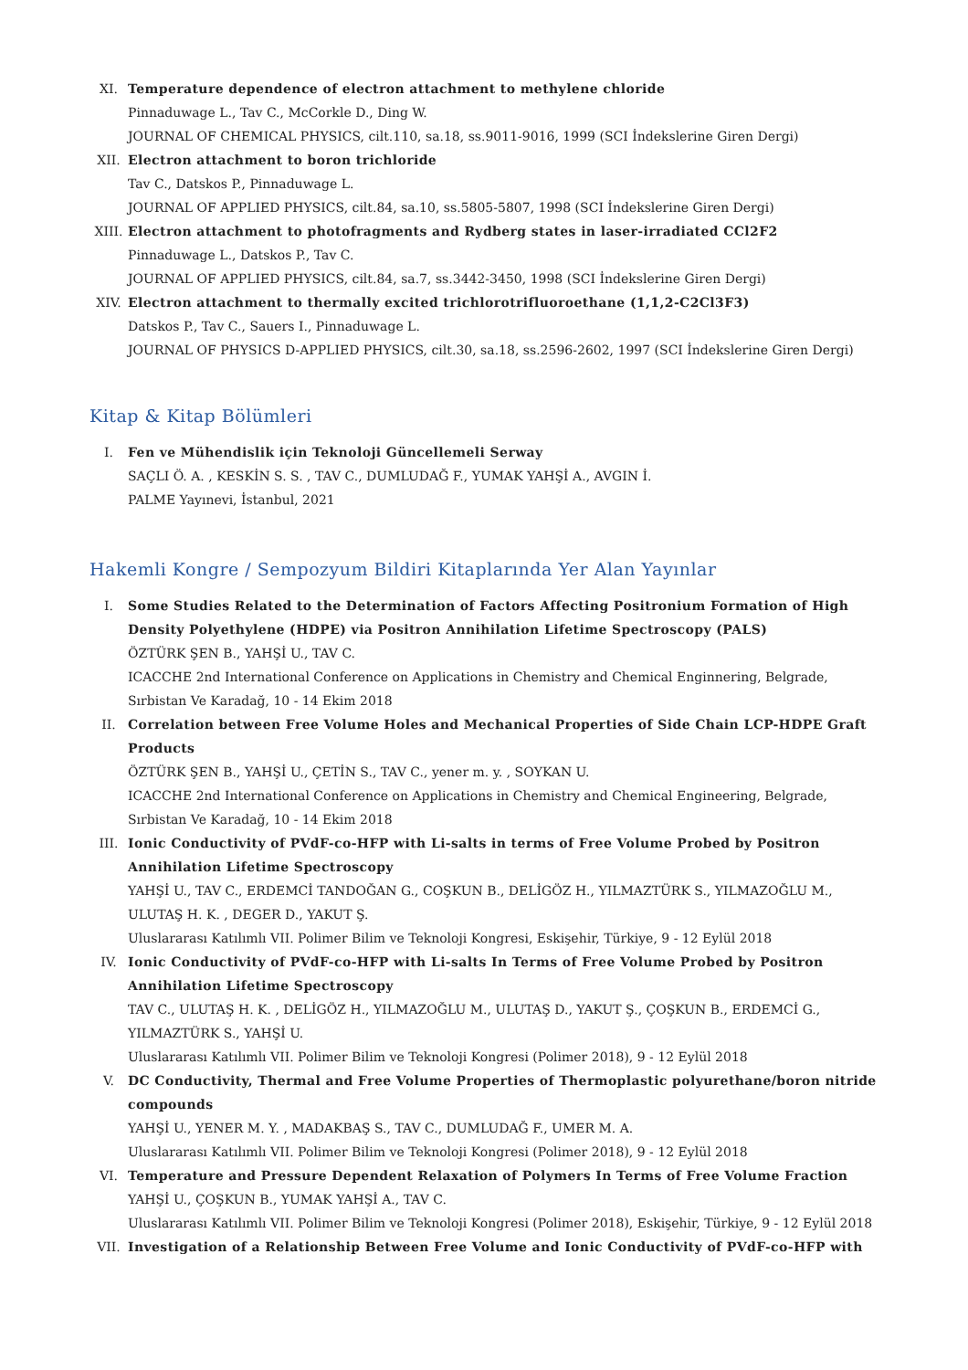XI. Temperature dependence of electron attachment to methylene chloride
Pinnaduwage L., Tav C., McCorkle D., Ding W.
JOURNAL OF CHEMICAL PHYSICS, cilt.110, sa.18, ss.9011-9016, 1999 (SCI İndekslerine Giren Dergi)
XII. Electron attachment to boron trichloride
Tav C., Datskos P., Pinnaduwage L.
JOURNAL OF APPLIED PHYSICS, cilt.84, sa.10, ss.5805-5807, 1998 (SCI İndekslerine Giren Dergi)
XIII. Electron attachment to photofragments and Rydberg states in laser-irradiated CCl2F2
Pinnaduwage L., Datskos P., Tav C.
JOURNAL OF APPLIED PHYSICS, cilt.84, sa.7, ss.3442-3450, 1998 (SCI İndekslerine Giren Dergi)
XIV. Electron attachment to thermally excited trichlorotrifluoroethane (1,1,2-C2Cl3F3)
Datskos P., Tav C., Sauers I., Pinnaduwage L.
JOURNAL OF PHYSICS D-APPLIED PHYSICS, cilt.30, sa.18, ss.2596-2602, 1997 (SCI İndekslerine Giren Dergi)
Kitap & Kitap Bölümleri
I. Fen ve Mühendislik için Teknoloji Güncellemeli Serway
SAÇLI Ö. A. , KESKİN S. S. , TAV C., DUMLUDAĞ F., YUMAK YAHŞİ A., AVGIN İ.
PALME Yayınevi, İstanbul, 2021
Hakemli Kongre / Sempozyum Bildiri Kitaplarında Yer Alan Yayınlar
I. Some Studies Related to the Determination of Factors Affecting Positronium Formation of High Density Polyethylene (HDPE) via Positron Annihilation Lifetime Spectroscopy (PALS)
ÖZTÜRK ŞEN B., YAHŞİ U., TAV C.
ICACCHE 2nd International Conference on Applications in Chemistry and Chemical Enginnering, Belgrade, Sırbistan Ve Karadağ, 10 - 14 Ekim 2018
II. Correlation between Free Volume Holes and Mechanical Properties of Side Chain LCP-HDPE Graft Products
ÖZTÜRK ŞEN B., YAHŞİ U., ÇETİN S., TAV C., yener m. y. , SOYKAN U.
ICACCHE 2nd International Conference on Applications in Chemistry and Chemical Engineering, Belgrade, Sırbistan Ve Karadağ, 10 - 14 Ekim 2018
III. Ionic Conductivity of PVdF-co-HFP with Li-salts in terms of Free Volume Probed by Positron Annihilation Lifetime Spectroscopy
YAHŞİ U., TAV C., ERDEMCİ TANDOĞAN G., COŞKUN B., DELİGÖZ H., YILMAZTÜRK S., YILMAZOĞLU M., ULUTAŞ H. K. , DEGER D., YAKUT Ş.
Uluslararası Katılımlı VII. Polimer Bilim ve Teknoloji Kongresi, Eskişehir, Türkiye, 9 - 12 Eylül 2018
IV. Ionic Conductivity of PVdF-co-HFP with Li-salts In Terms of Free Volume Probed by Positron Annihilation Lifetime Spectroscopy
TAV C., ULUTAŞ H. K. , DELİGÖZ H., YILMAZOĞLU M., ULUTAŞ D., YAKUT Ş., ÇOŞKUN B., ERDEMCİ G., YILMAZTÜRK S., YAHŞİ U.
Uluslararası Katılımlı VII. Polimer Bilim ve Teknoloji Kongresi (Polimer 2018), 9 - 12 Eylül 2018
V. DC Conductivity, Thermal and Free Volume Properties of Thermoplastic polyurethane/boron nitride compounds
YAHŞİ U., YENER M. Y. , MADAKBAŞ S., TAV C., DUMLUDAĞ F., UMER M. A.
Uluslararası Katılımlı VII. Polimer Bilim ve Teknoloji Kongresi (Polimer 2018), 9 - 12 Eylül 2018
VI. Temperature and Pressure Dependent Relaxation of Polymers In Terms of Free Volume Fraction
YAHŞİ U., ÇOŞKUN B., YUMAK YAHŞİ A., TAV C.
Uluslararası Katılımlı VII. Polimer Bilim ve Teknoloji Kongresi (Polimer 2018), Eskişehir, Türkiye, 9 - 12 Eylül 2018
VII. Investigation of a Relationship Between Free Volume and Ionic Conductivity of PVdF-co-HFP with